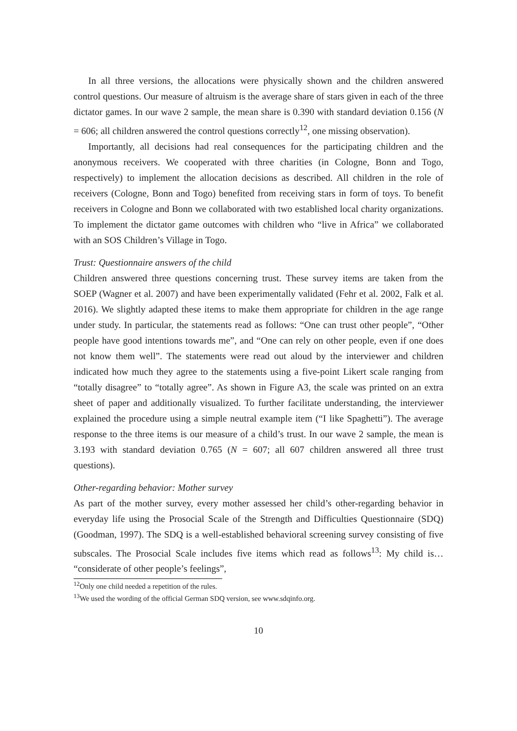In all three versions, the allocations were physically shown and the children answered control questions. Our measure of altruism is the average share of stars given in each of the three dictator games. In our wave 2 sample, the mean share is 0.390 with standard deviation 0.156 (N = 606; all children answered the control questions correctly<sup>12</sup>, one missing observation).
Importantly, all decisions had real consequences for the participating children and the anonymous receivers. We cooperated with three charities (in Cologne, Bonn and Togo, respectively) to implement the allocation decisions as described. All children in the role of receivers (Cologne, Bonn and Togo) benefited from receiving stars in form of toys. To benefit receivers in Cologne and Bonn we collaborated with two established local charity organizations. To implement the dictator game outcomes with children who “live in Africa” we collaborated with an SOS Children’s Village in Togo.
Trust: Questionnaire answers of the child
Children answered three questions concerning trust. These survey items are taken from the SOEP (Wagner et al. 2007) and have been experimentally validated (Fehr et al. 2002, Falk et al. 2016). We slightly adapted these items to make them appropriate for children in the age range under study. In particular, the statements read as follows: “One can trust other people”, “Other people have good intentions towards me”, and “One can rely on other people, even if one does not know them well”. The statements were read out aloud by the interviewer and children indicated how much they agree to the statements using a five-point Likert scale ranging from “totally disagree” to “totally agree”. As shown in Figure A3, the scale was printed on an extra sheet of paper and additionally visualized. To further facilitate understanding, the interviewer explained the procedure using a simple neutral example item (“I like Spaghetti”). The average response to the three items is our measure of a child’s trust. In our wave 2 sample, the mean is 3.193 with standard deviation 0.765 (N = 607; all 607 children answered all three trust questions).
Other-regarding behavior: Mother survey
As part of the mother survey, every mother assessed her child’s other-regarding behavior in everyday life using the Prosocial Scale of the Strength and Difficulties Questionnaire (SDQ) (Goodman, 1997). The SDQ is a well-established behavioral screening survey consisting of five subscales. The Prosocial Scale includes five items which read as follows<sup>13</sup>: My child is… “considerate of other people’s feelings”,
<sup>12</sup> Only one child needed a repetition of the rules.
<sup>13</sup> We used the wording of the official German SDQ version, see www.sdqinfo.org.
10